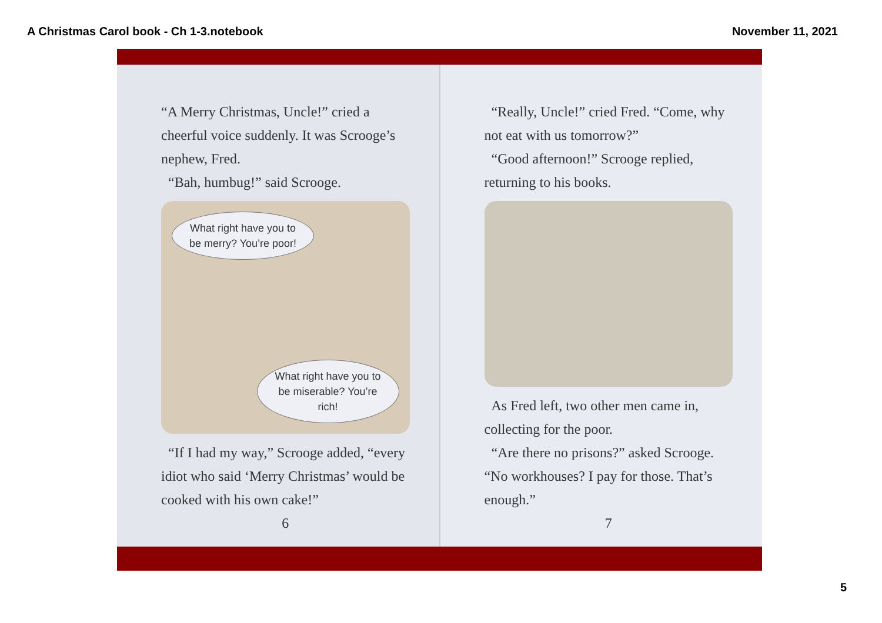A Christmas Carol book - Ch 1-3.notebook November 11, 2021
“A Merry Christmas, Uncle!” cried a cheerful voice suddenly. It was Scrooge’s nephew, Fred.
“Bah, humbug!” said Scrooge.
What right have you to be merry? You’re poor!
What right have you to be miserable? You’re rich!
“If I had my way,” Scrooge added, “every idiot who said ‘Merry Christmas’ would be cooked with his own cake!”
6
“Really, Uncle!” cried Fred. “Come, why not eat with us tomorrow?”
“Good afternoon!” Scrooge replied, returning to his books.
As Fred left, two other men came in, collecting for the poor.
“Are there no prisons?” asked Scrooge. “No workhouses? I pay for those. That’s enough.”
7
5